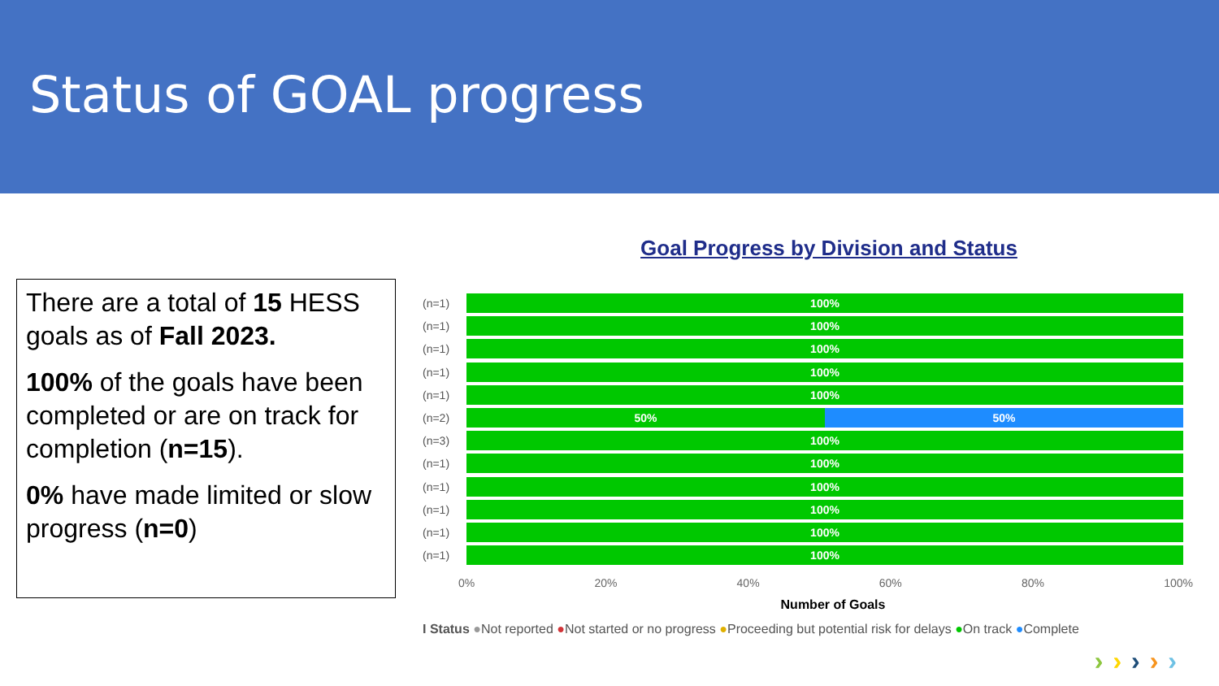Status of GOAL progress
There are a total of 15 HESS goals as of Fall 2023.
100% of the goals have been completed or are on track for completion (n=15).
0% have made limited or slow progress (n=0)
Goal Progress by Division and Status
(n=1)
100%
(n=1)
100%
(n=1)
100%
(n=1)
100%
(n=1)
100%
(n=2)
50% 50%
(n=3)
100%
(n=1)
100%
(n=1)
100%
(n=1)
100%
(n=1)
100%
(n=1)
100%
0% 20% 40% 60% 80% 100%
Number of Goals
I Status ●Not reported ●Not started or no progress ●Proceeding but potential risk for delays ●On track ●Complete
›››››